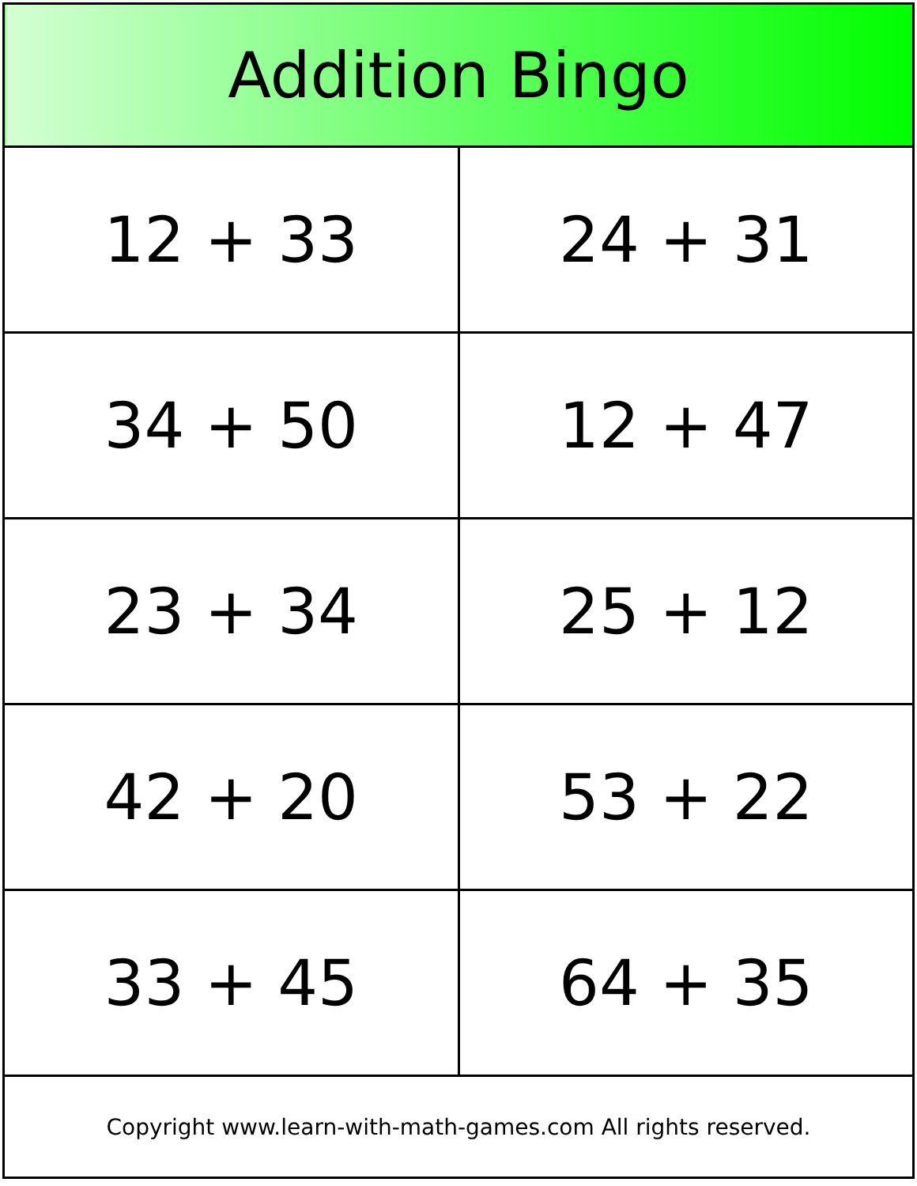| Addition Bingo | |
| --- | --- |
| 12 + 33 | 24 + 31 |
| 34 + 50 | 12 + 47 |
| 23 + 34 | 25 + 12 |
| 42 + 20 | 53 + 22 |
| 33 + 45 | 64 + 35 |
| Copyright www.learn-with-math-games.com All rights reserved. | |